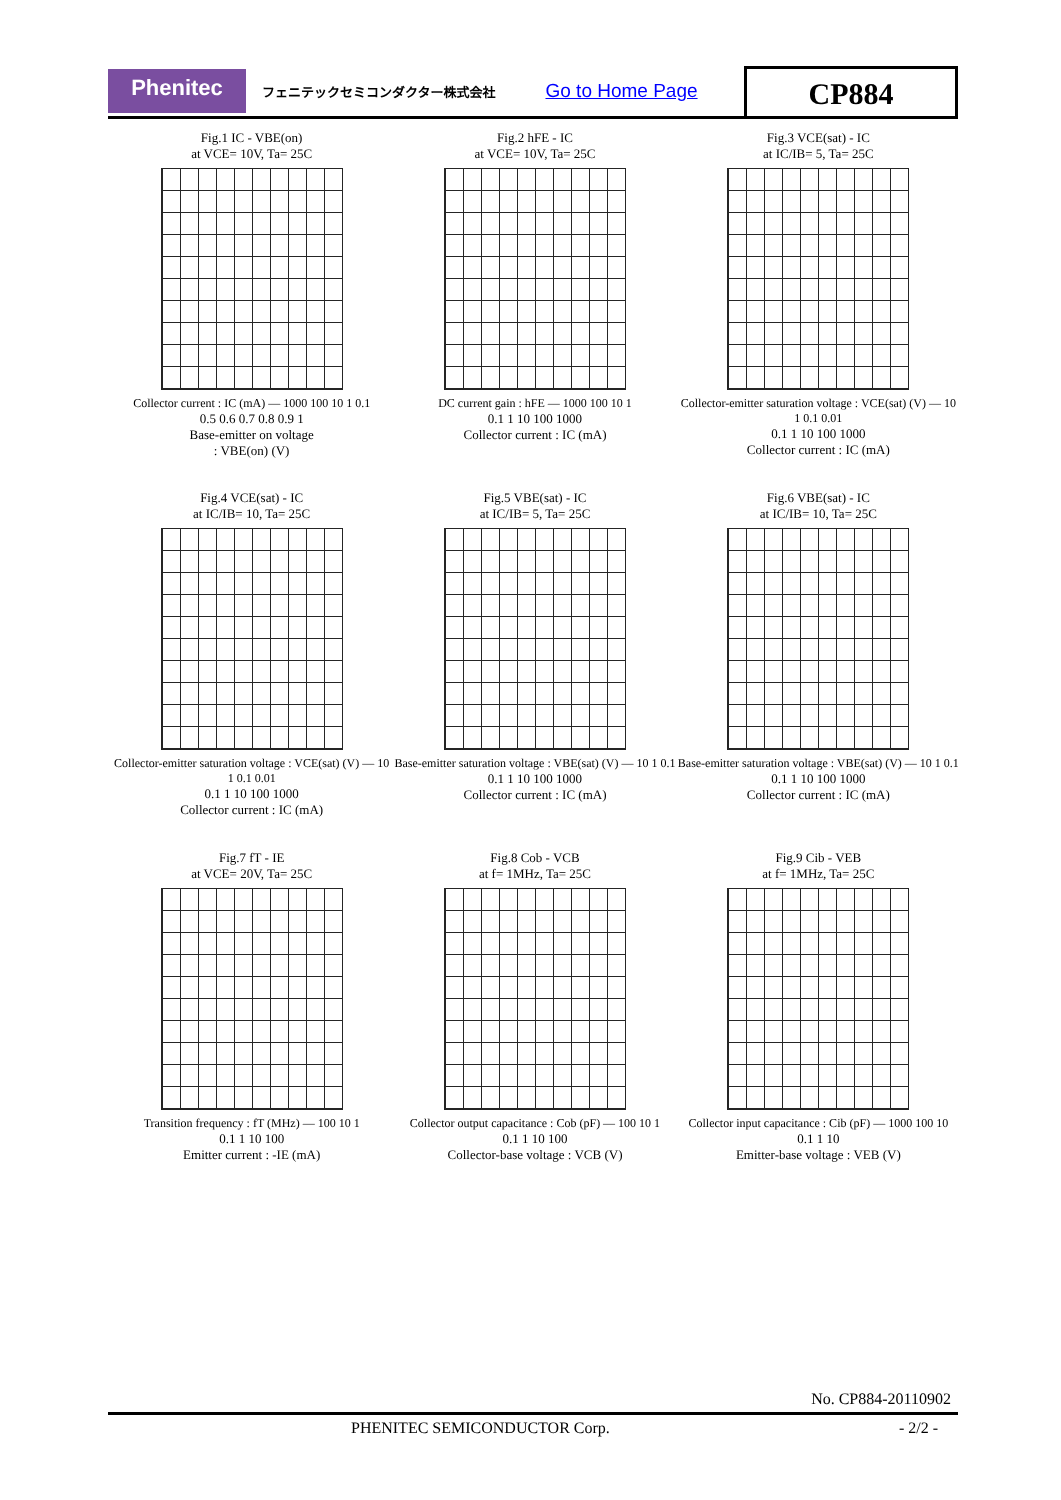Phenitec
フェニテックセミコンダクター株式会社 Go to Home Page
CP884
Fig.1 IC - VBE(on)
at VCE= 10V, Ta= 25C
Collector current : IC (mA) — 1000 100 10 1 0.1
0.5 0.6 0.7 0.8 0.9 1
Base-emitter on voltage
: VBE(on) (V)
Fig.2 hFE - IC
at VCE= 10V, Ta= 25C
DC current gain : hFE — 1000 100 10 1
0.1 1 10 100 1000
Collector current : IC (mA)
Fig.3 VCE(sat) - IC
at IC/IB= 5, Ta= 25C
Collector-emitter saturation voltage : VCE(sat) (V) — 10 1 0.1 0.01
0.1 1 10 100 1000
Collector current : IC (mA)
Fig.4 VCE(sat) - IC
at IC/IB= 10, Ta= 25C
Collector-emitter saturation voltage : VCE(sat) (V) — 10 1 0.1 0.01
0.1 1 10 100 1000
Collector current : IC (mA)
Fig.5 VBE(sat) - IC
at IC/IB= 5, Ta= 25C
Base-emitter saturation voltage : VBE(sat) (V) — 10 1 0.1
0.1 1 10 100 1000
Collector current : IC (mA)
Fig.6 VBE(sat) - IC
at IC/IB= 10, Ta= 25C
Base-emitter saturation voltage : VBE(sat) (V) — 10 1 0.1
0.1 1 10 100 1000
Collector current : IC (mA)
Fig.7 fT - IE
at VCE= 20V, Ta= 25C
Transition frequency : fT (MHz) — 100 10 1
0.1 1 10 100
Emitter current : -IE (mA)
Fig.8 Cob - VCB
at f= 1MHz, Ta= 25C
Collector output capacitance : Cob (pF) — 100 10 1
0.1 1 10 100
Collector-base voltage : VCB (V)
Fig.9 Cib - VEB
at f= 1MHz, Ta= 25C
Collector input capacitance : Cib (pF) — 1000 100 10
0.1 1 10
Emitter-base voltage : VEB (V)
No. CP884-20110902
PHENITEC SEMICONDUCTOR Corp. - 2/2 -